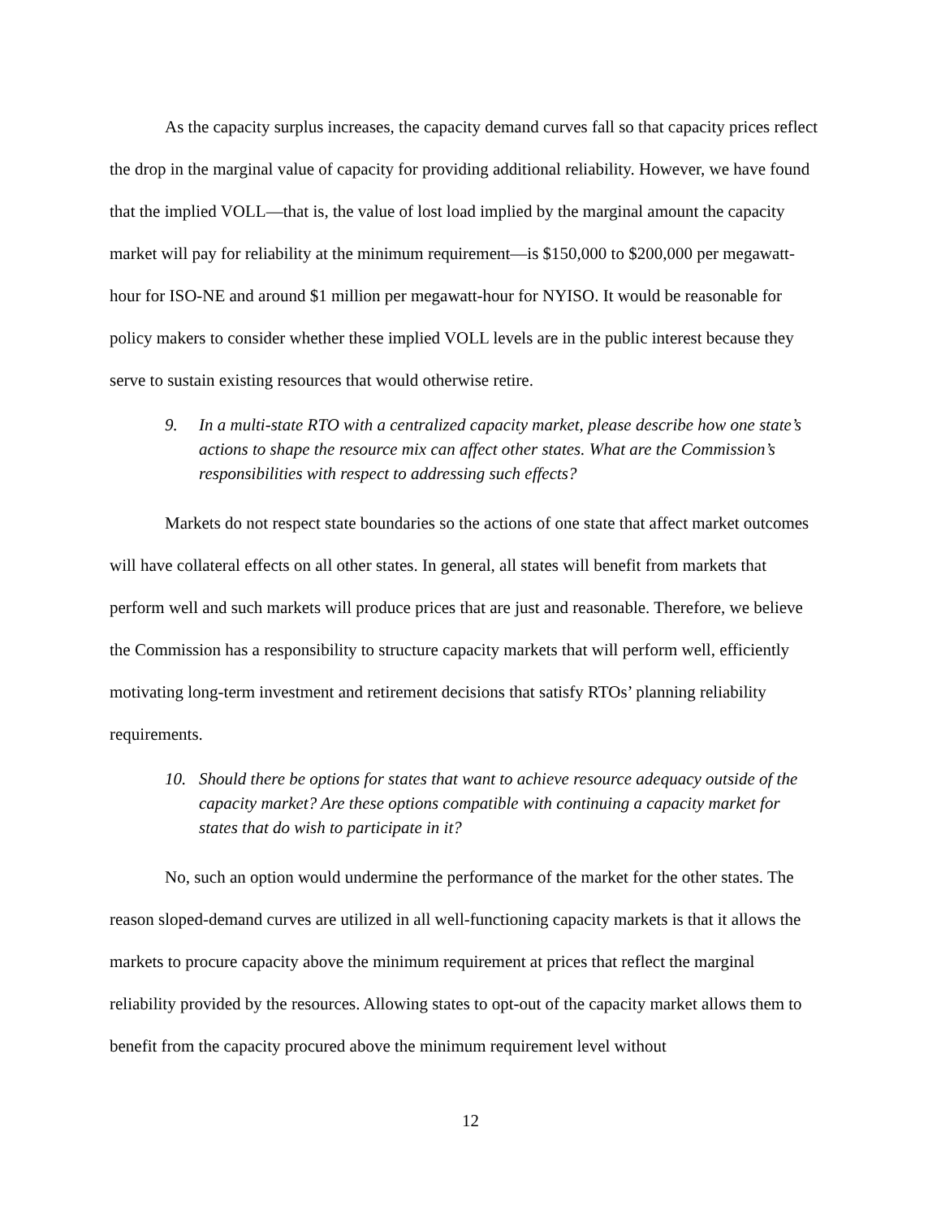As the capacity surplus increases, the capacity demand curves fall so that capacity prices reflect the drop in the marginal value of capacity for providing additional reliability. However, we have found that the implied VOLL—that is, the value of lost load implied by the marginal amount the capacity market will pay for reliability at the minimum requirement—is $150,000 to $200,000 per megawatt-hour for ISO-NE and around $1 million per megawatt-hour for NYISO. It would be reasonable for policy makers to consider whether these implied VOLL levels are in the public interest because they serve to sustain existing resources that would otherwise retire.
9. In a multi-state RTO with a centralized capacity market, please describe how one state’s actions to shape the resource mix can affect other states. What are the Commission’s responsibilities with respect to addressing such effects?
Markets do not respect state boundaries so the actions of one state that affect market outcomes will have collateral effects on all other states. In general, all states will benefit from markets that perform well and such markets will produce prices that are just and reasonable. Therefore, we believe the Commission has a responsibility to structure capacity markets that will perform well, efficiently motivating long-term investment and retirement decisions that satisfy RTOs’ planning reliability requirements.
10. Should there be options for states that want to achieve resource adequacy outside of the capacity market? Are these options compatible with continuing a capacity market for states that do wish to participate in it?
No, such an option would undermine the performance of the market for the other states. The reason sloped-demand curves are utilized in all well-functioning capacity markets is that it allows the markets to procure capacity above the minimum requirement at prices that reflect the marginal reliability provided by the resources. Allowing states to opt-out of the capacity market allows them to benefit from the capacity procured above the minimum requirement level without
12